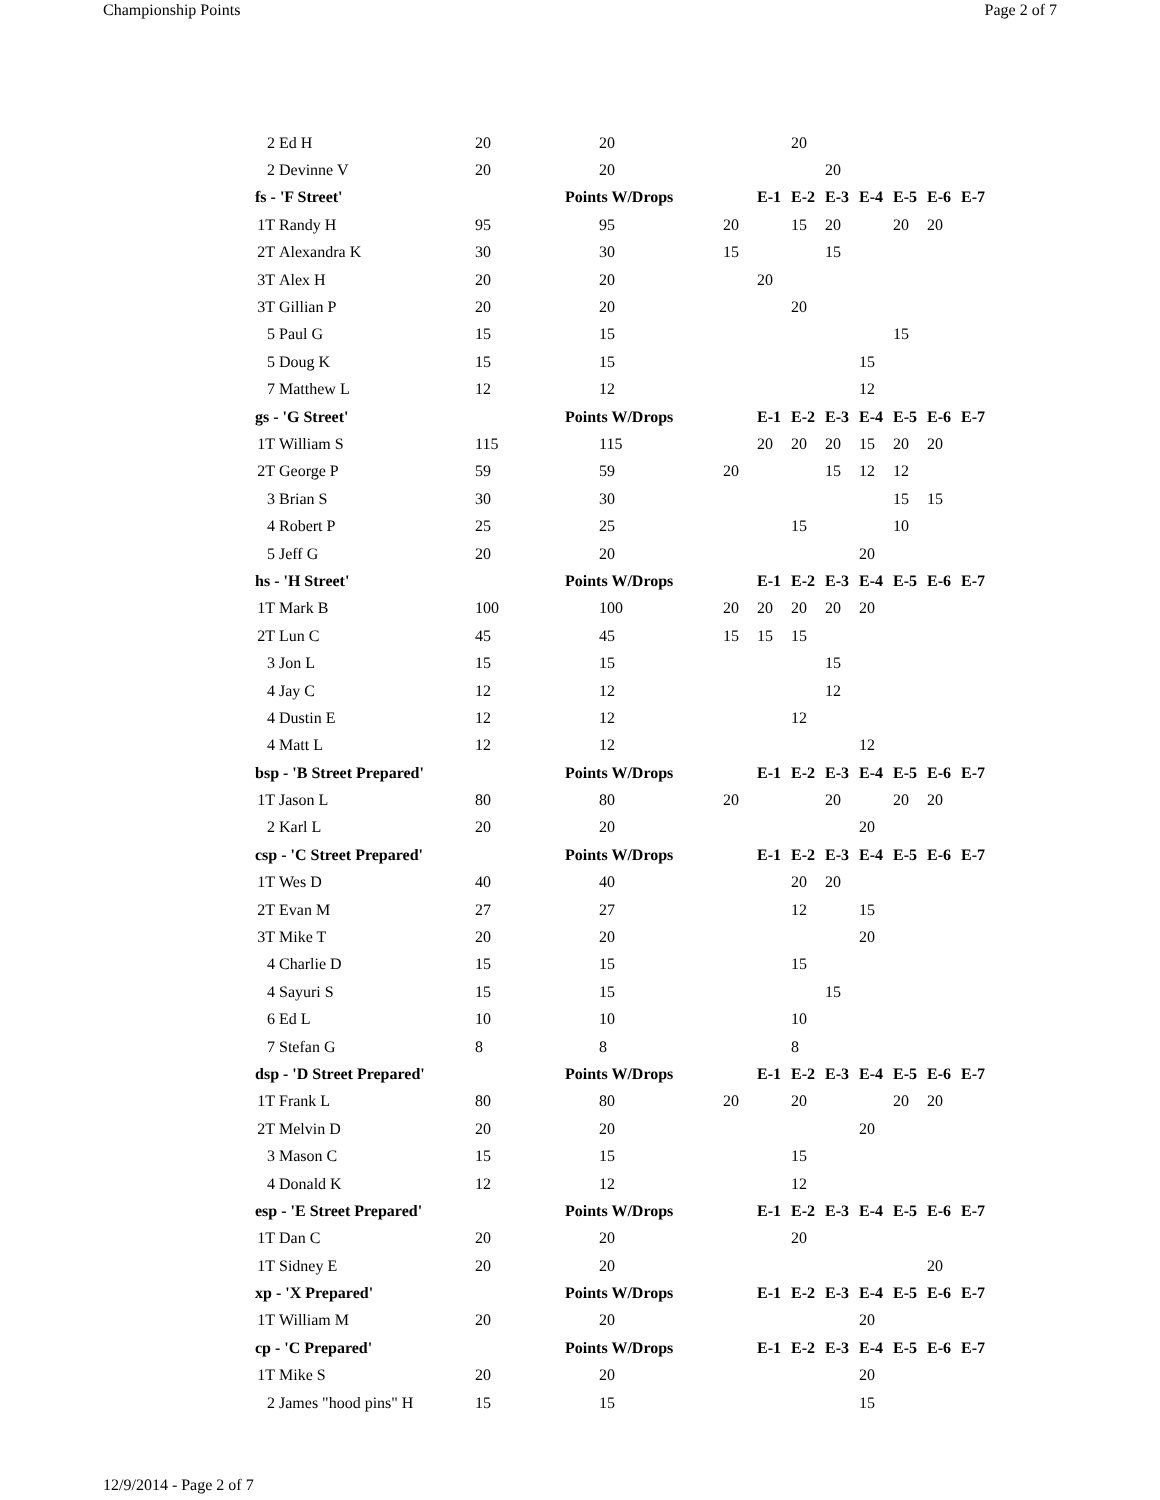Championship Points Page 2 of 7
| 2 | Ed H | 20 | 20 | | | 20 | | | | | |
| 2 | Devinne V | 20 | 20 | | | | 20 | | | | |
| fs - 'F Street' | | | Points W/Drops | | E-1 | E-2 | E-3 | E-4 | E-5 | E-6 | E-7 |
| 1T | Randy H | 95 | 95 | 20 | | 15 | 20 | | 20 | 20 | |
| 2T | Alexandra K | 30 | 30 | 15 | | | 15 | | | | |
| 3T | Alex H | 20 | 20 | | 20 | | | | | | |
| 3T | Gillian P | 20 | 20 | | | 20 | | | | | |
| 5 | Paul G | 15 | 15 | | | | | | 15 | | |
| 5 | Doug K | 15 | 15 | | | | | 15 | | | |
| 7 | Matthew L | 12 | 12 | | | | | 12 | | | |
| gs - 'G Street' | | | Points W/Drops | | E-1 | E-2 | E-3 | E-4 | E-5 | E-6 | E-7 |
| 1T | William S | 115 | 115 | | 20 | 20 | 20 | 15 | 20 | 20 | |
| 2T | George P | 59 | 59 | 20 | | | 15 | 12 | 12 | | |
| 3 | Brian S | 30 | 30 | | | | | | 15 | 15 | |
| 4 | Robert P | 25 | 25 | | | 15 | | | 10 | | |
| 5 | Jeff G | 20 | 20 | | | | | 20 | | | |
| hs - 'H Street' | | | Points W/Drops | | E-1 | E-2 | E-3 | E-4 | E-5 | E-6 | E-7 |
| 1T | Mark B | 100 | 100 | 20 | 20 | 20 | 20 | 20 | | | |
| 2T | Lun C | 45 | 45 | 15 | 15 | 15 | | | | | |
| 3 | Jon L | 15 | 15 | | | | 15 | | | | |
| 4 | Jay C | 12 | 12 | | | | 12 | | | | |
| 4 | Dustin E | 12 | 12 | | | 12 | | | | | |
| 4 | Matt L | 12 | 12 | | | | | 12 | | | |
| bsp - 'B Street Prepared' | | | Points W/Drops | | E-1 | E-2 | E-3 | E-4 | E-5 | E-6 | E-7 |
| 1T | Jason L | 80 | 80 | 20 | | | 20 | | 20 | 20 | |
| 2 | Karl L | 20 | 20 | | | | | 20 | | | |
| csp - 'C Street Prepared' | | | Points W/Drops | | E-1 | E-2 | E-3 | E-4 | E-5 | E-6 | E-7 |
| 1T | Wes D | 40 | 40 | | | 20 | 20 | | | | |
| 2T | Evan M | 27 | 27 | | | 12 | | 15 | | | |
| 3T | Mike T | 20 | 20 | | | | | 20 | | | |
| 4 | Charlie D | 15 | 15 | | | 15 | | | | | |
| 4 | Sayuri S | 15 | 15 | | | | 15 | | | | |
| 6 | Ed L | 10 | 10 | | | 10 | | | | | |
| 7 | Stefan G | 8 | 8 | | | 8 | | | | | |
| dsp - 'D Street Prepared' | | | Points W/Drops | | E-1 | E-2 | E-3 | E-4 | E-5 | E-6 | E-7 |
| 1T | Frank L | 80 | 80 | 20 | | 20 | | | 20 | 20 | |
| 2T | Melvin D | 20 | 20 | | | | | 20 | | | |
| 3 | Mason C | 15 | 15 | | | 15 | | | | | |
| 4 | Donald K | 12 | 12 | | | 12 | | | | | |
| esp - 'E Street Prepared' | | | Points W/Drops | | E-1 | E-2 | E-3 | E-4 | E-5 | E-6 | E-7 |
| 1T | Dan C | 20 | 20 | | | 20 | | | | | |
| 1T | Sidney E | 20 | 20 | | | | | | | 20 | |
| xp - 'X Prepared' | | | Points W/Drops | | E-1 | E-2 | E-3 | E-4 | E-5 | E-6 | E-7 |
| 1T | William M | 20 | 20 | | | | | 20 | | | |
| cp - 'C Prepared' | | | Points W/Drops | | E-1 | E-2 | E-3 | E-4 | E-5 | E-6 | E-7 |
| 1T | Mike S | 20 | 20 | | | | | 20 | | | |
| 2 | James "hood pins" H | 15 | 15 | | | | | 15 | | | |
12/9/2014 - Page 2 of 7